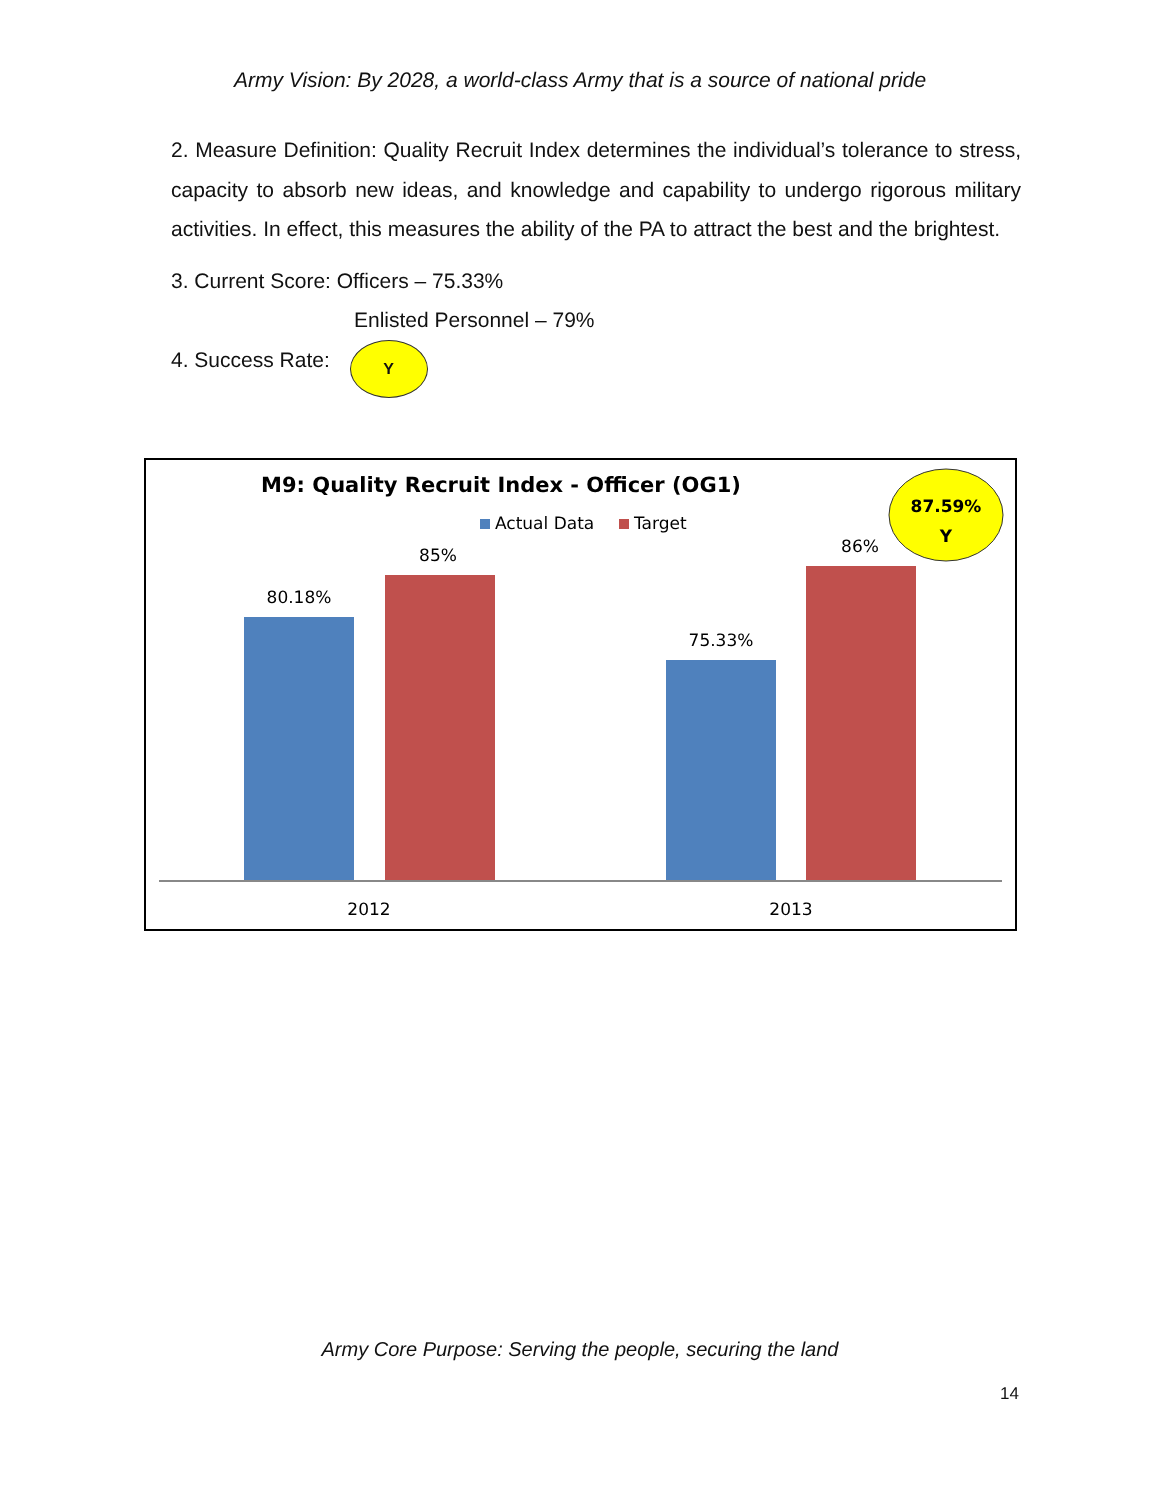Army Vision: By 2028, a world-class Army that is a source of national pride
2. Measure Definition: Quality Recruit Index determines the individual’s tolerance to stress, capacity to absorb new ideas, and knowledge and capability to undergo rigorous military activities. In effect, this measures the ability of the PA to attract the best and the brightest.
3. Current Score: Officers – 75.33%
Enlisted Personnel – 79%
4. Success Rate: Y
M9: Quality Recruit Index - Officer (OG1)
Actual Data
Target
87.59%
Y
80.18%
85%
75.33%
86%
2012
2013
Army Core Purpose: Serving the people, securing the land
14